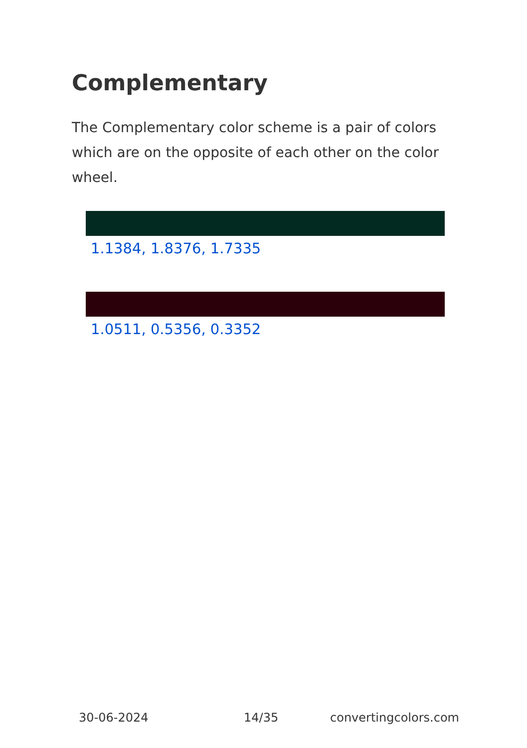Complementary
The Complementary color scheme is a pair of colors which are on the opposite of each other on the color wheel.
1.1384, 1.8376, 1.7335
1.0511, 0.5356, 0.3352
30-06-2024 14/35 convertingcolors.com